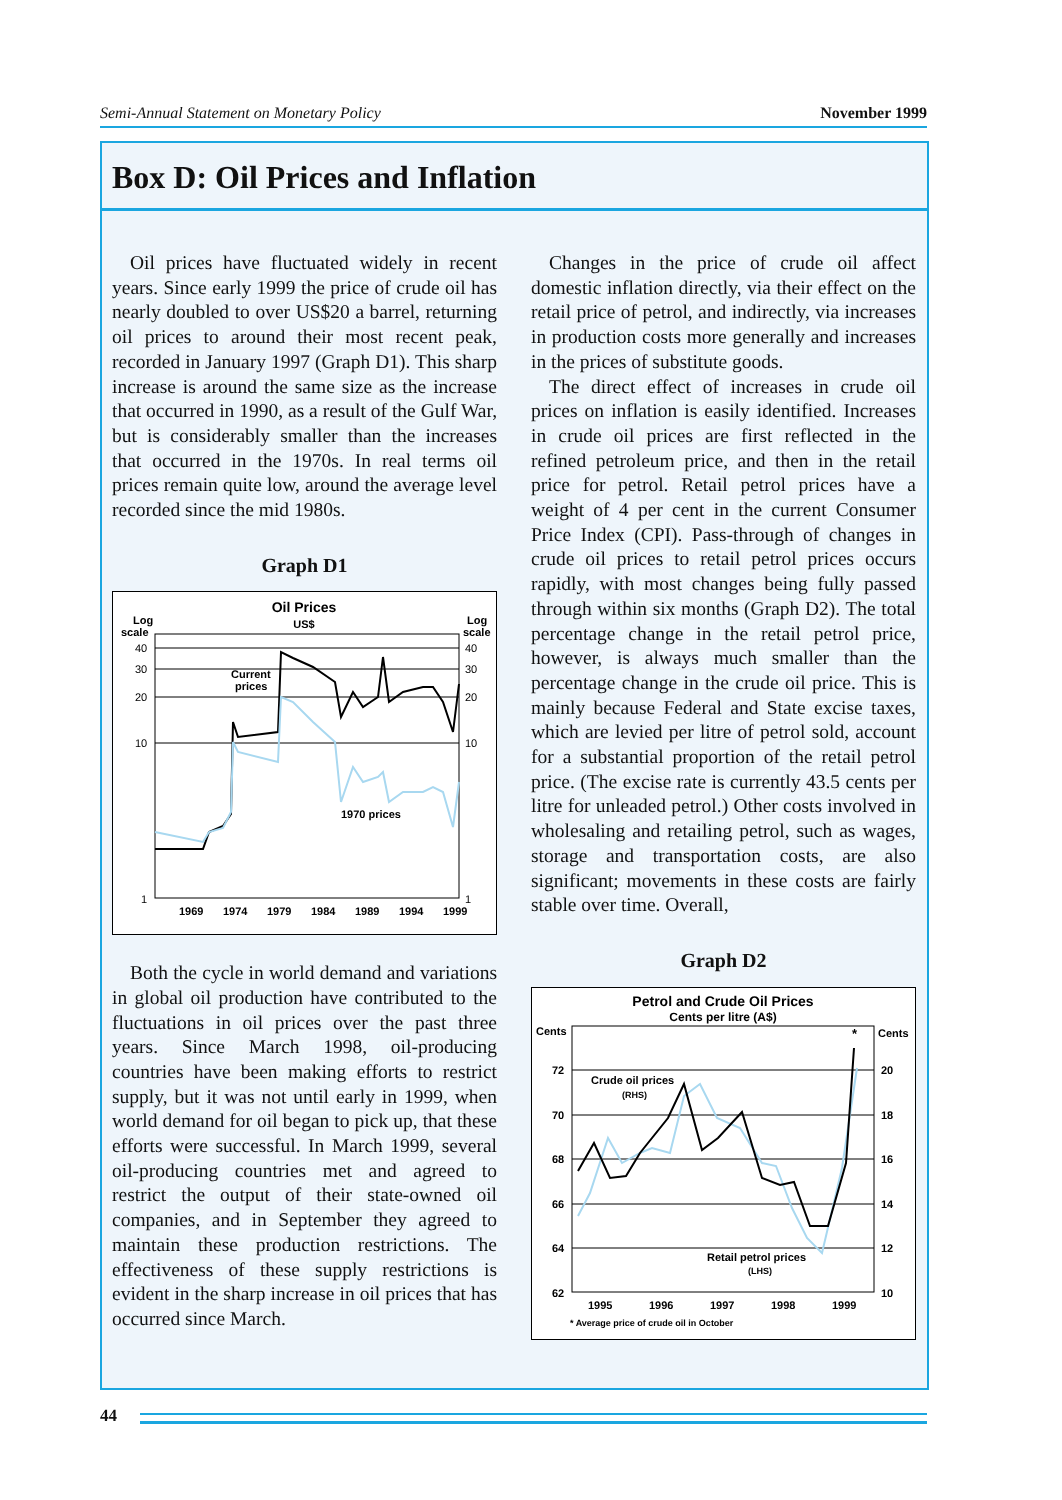Semi-Annual Statement on Monetary Policy November 1999
Box D: Oil Prices and Inflation
Oil prices have fluctuated widely in recent years. Since early 1999 the price of crude oil has nearly doubled to over US$20 a barrel, returning oil prices to around their most recent peak, recorded in January 1997 (Graph D1). This sharp increase is around the same size as the increase that occurred in 1990, as a result of the Gulf War, but is considerably smaller than the increases that occurred in the 1970s. In real terms oil prices remain quite low, around the average level recorded since the mid 1980s.
Graph D1
Oil Prices
US$
Log
scale
Log
scale
40
30
20
10
1
40
30
20
10
1
Current
prices
1970 prices
1969
1974
1979
1984
1989
1994
1999
Both the cycle in world demand and variations in global oil production have contributed to the fluctuations in oil prices over the past three years. Since March 1998, oil-producing countries have been making efforts to restrict supply, but it was not until early in 1999, when world demand for oil began to pick up, that these efforts were successful. In March 1999, several oil-producing countries met and agreed to restrict the output of their state-owned oil companies, and in September they agreed to maintain these production restrictions. The effectiveness of these supply restrictions is evident in the sharp increase in oil prices that has occurred since March.
Changes in the price of crude oil affect domestic inflation directly, via their effect on the retail price of petrol, and indirectly, via increases in production costs more generally and increases in the prices of substitute goods.
The direct effect of increases in crude oil prices on inflation is easily identified. Increases in crude oil prices are first reflected in the refined petroleum price, and then in the retail price for petrol. Retail petrol prices have a weight of 4 per cent in the current Consumer Price Index (CPI). Pass-through of changes in crude oil prices to retail petrol prices occurs rapidly, with most changes being fully passed through within six months (Graph D2). The total percentage change in the retail petrol price, however, is always much smaller than the percentage change in the crude oil price. This is mainly because Federal and State excise taxes, which are levied per litre of petrol sold, account for a substantial proportion of the retail petrol price. (The excise rate is currently 43.5 cents per litre for unleaded petrol.) Other costs involved in wholesaling and retailing petrol, such as wages, storage and transportation costs, are also significant; movements in these costs are fairly stable over time. Overall,
Graph D2
Petrol and Crude Oil Prices
Cents per litre (A$)
Cents
Cents
72
70
68
66
64
62
20
18
16
14
12
10
Crude oil prices
(RHS)
Retail petrol prices
(LHS)
*
1995
1996
1997
1998
1999
* Average price of crude oil in October
44